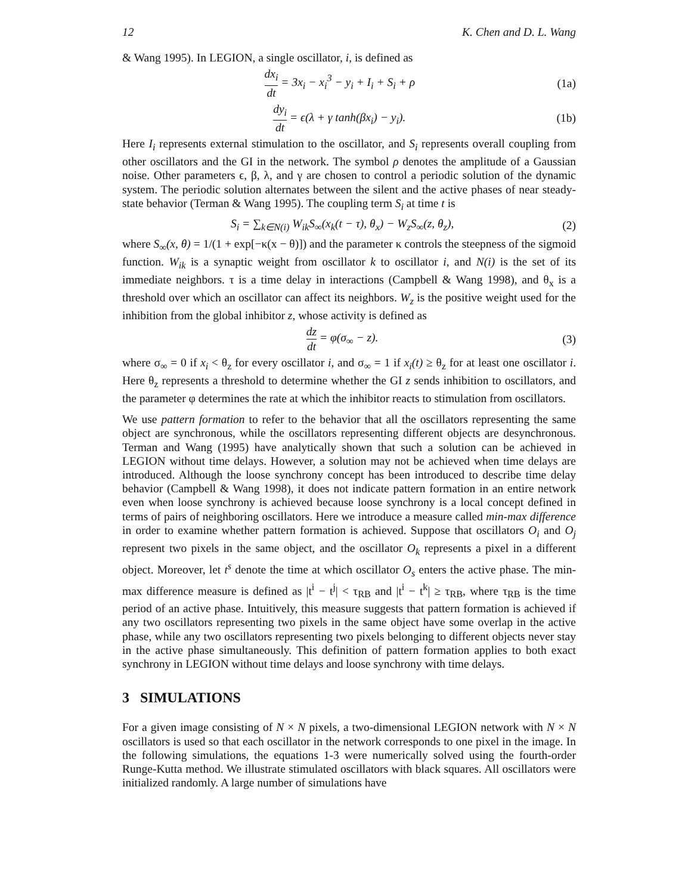12 K. Chen and D. L. Wang
& Wang 1995). In LEGION, a single oscillator, i, is defined as
dx<sub>i</sub> dt = 3x<sub>i</sub> − x<sub>i</sub><sup>3</sup> − y<sub>i</sub> + I<sub>i</sub> + S<sub>i</sub> + ρ
(1a)
dy<sub>i</sub> dt = ϵ(λ + γ tanh(βx<sub>i</sub>) − y<sub>i</sub>).
(1b)
Here I<sub>i</sub> represents external stimulation to the oscillator, and S<sub>i</sub> represents overall coupling from other oscillators and the GI in the network. The symbol ρ denotes the amplitude of a Gaussian noise. Other parameters ϵ, β, λ, and γ are chosen to control a periodic solution of the dynamic system. The periodic solution alternates between the silent and the active phases of near steady-state behavior (Terman & Wang 1995). The coupling term S<sub>i</sub> at time t is
S<sub>i</sub> = ∑<sub>k∈N(i)</sub> W<sub>ik</sub>S<sub>∞</sub>(x<sub>k</sub>(t − τ), θ<sub>x</sub>) − W<sub>z</sub>S<sub>∞</sub>(z, θ<sub>z</sub>),
(2)
where S<sub>∞</sub>(x, θ) = 1/(1 + exp[−κ(x − θ)]) and the parameter κ controls the steepness of the sigmoid function. W<sub>ik</sub> is a synaptic weight from oscillator k to oscillator i, and N(i) is the set of its immediate neighbors. τ is a time delay in interactions (Campbell & Wang 1998), and θ<sub>x</sub> is a threshold over which an oscillator can affect its neighbors. W<sub>z</sub> is the positive weight used for the inhibition from the global inhibitor z, whose activity is defined as
dz dt = φ(σ<sub>∞</sub> − z). (3)
where σ<sub>∞</sub> = 0 if x<sub>i</sub> < θ<sub>z</sub> for every oscillator i, and σ<sub>∞</sub> = 1 if x<sub>i</sub>(t) ≥ θ<sub>z</sub> for at least one oscillator i. Here θ<sub>z</sub> represents a threshold to determine whether the GI z sends inhibition to oscillators, and the parameter φ determines the rate at which the inhibitor reacts to stimulation from oscillators.
We use pattern formation to refer to the behavior that all the oscillators representing the same object are synchronous, while the oscillators representing different objects are desynchronous. Terman and Wang (1995) have analytically shown that such a solution can be achieved in LEGION without time delays. However, a solution may not be achieved when time delays are introduced. Although the loose synchrony concept has been introduced to describe time delay behavior (Campbell & Wang 1998), it does not indicate pattern formation in an entire network even when loose synchrony is achieved because loose synchrony is a local concept defined in terms of pairs of neighboring oscillators. Here we introduce a measure called min-max difference in order to examine whether pattern formation is achieved. Suppose that oscillators O<sub>i</sub> and O<sub>j</sub> represent two pixels in the same object, and the oscillator O<sub>k</sub> represents a pixel in a different object. Moreover, let t<sup>s</sup> denote the time at which oscillator O<sub>s</sub> enters the active phase. The min-max difference measure is defined as |t<sup>i</sup> − t<sup>j</sup>| < τ<sub>RB</sub> and |t<sup>i</sup> − t<sup>k</sup>| ≥ τ<sub>RB</sub>, where τ<sub>RB</sub> is the time period of an active phase. Intuitively, this measure suggests that pattern formation is achieved if any two oscillators representing two pixels in the same object have some overlap in the active phase, while any two oscillators representing two pixels belonging to different objects never stay in the active phase simultaneously. This definition of pattern formation applies to both exact synchrony in LEGION without time delays and loose synchrony with time delays.
3 SIMULATIONS
For a given image consisting of N × N pixels, a two-dimensional LEGION network with N × N oscillators is used so that each oscillator in the network corresponds to one pixel in the image. In the following simulations, the equations 1-3 were numerically solved using the fourth-order Runge-Kutta method. We illustrate stimulated oscillators with black squares. All oscillators were initialized randomly. A large number of simulations have